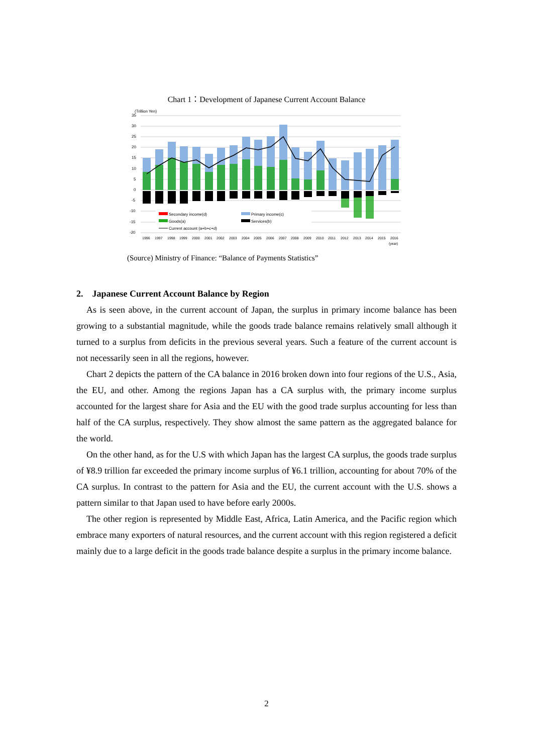Chart 1：Development of Japanese Current Account Balance
(Trillion Yen)
35
30
25
20
15
10
5
0
-5
-10
-15
-20
1996
1997
1998
1999
2000
2001
2002
2003
2004
2005
2006
2007
2008
2009
2010
2011
2012
2013
2014
2015
2016
(year)
Secondary income(d)
Primary income(c)
Goods(a)
Services(b)
Current account (a+b+c+d)
(Source) Ministry of Finance: “Balance of Payments Statistics”
2. Japanese Current Account Balance by Region
As is seen above, in the current account of Japan, the surplus in primary income balance has been growing to a substantial magnitude, while the goods trade balance remains relatively small although it turned to a surplus from deficits in the previous several years. Such a feature of the current account is not necessarily seen in all the regions, however.
Chart 2 depicts the pattern of the CA balance in 2016 broken down into four regions of the U.S., Asia, the EU, and other. Among the regions Japan has a CA surplus with, the primary income surplus accounted for the largest share for Asia and the EU with the good trade surplus accounting for less than half of the CA surplus, respectively. They show almost the same pattern as the aggregated balance for the world.
On the other hand, as for the U.S with which Japan has the largest CA surplus, the goods trade surplus of ¥8.9 trillion far exceeded the primary income surplus of ¥6.1 trillion, accounting for about 70% of the CA surplus. In contrast to the pattern for Asia and the EU, the current account with the U.S. shows a pattern similar to that Japan used to have before early 2000s.
The other region is represented by Middle East, Africa, Latin America, and the Pacific region which embrace many exporters of natural resources, and the current account with this region registered a deficit mainly due to a large deficit in the goods trade balance despite a surplus in the primary income balance.
2